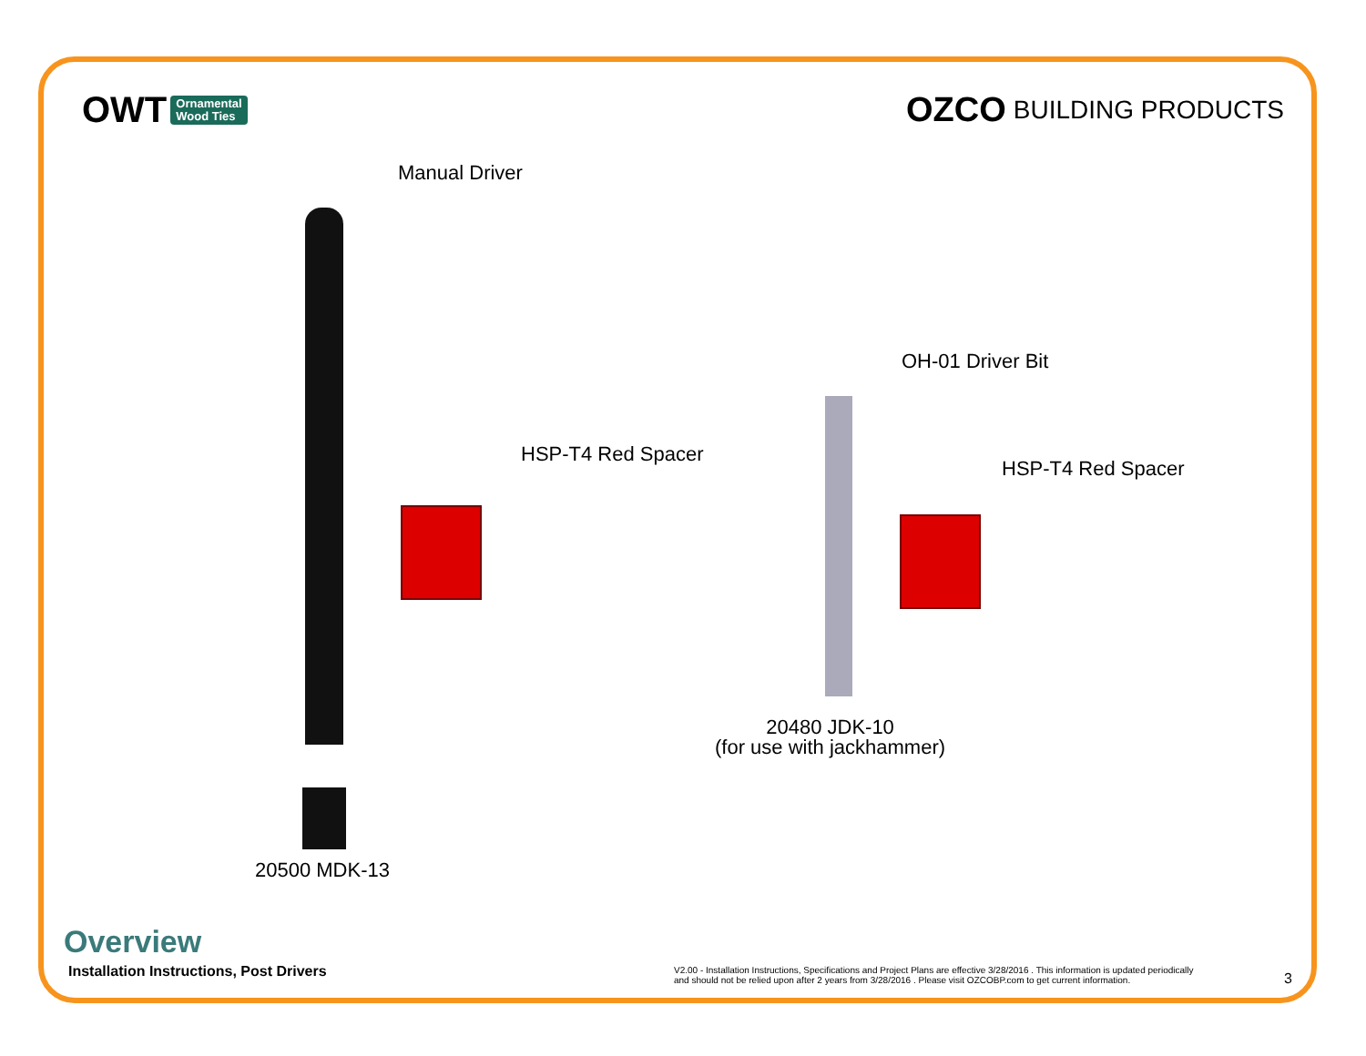OWT Ornamental
Wood Ties
OZCO BUILDING PRODUCTS
Manual Driver
HSP-T4 Red Spacer
20500 MDK-13
OH-01 Driver Bit
HSP-T4 Red Spacer
20480 JDK-10
(for use with jackhammer)
Overview
Installation Instructions, Post Drivers
V2.00 - Installation Instructions, Specifications and Project Plans are effective 3/28/2016 . This information is updated periodically
and should not be relied upon after 2 years from 3/28/2016 . Please visit OZCOBP.com to get current information.
3